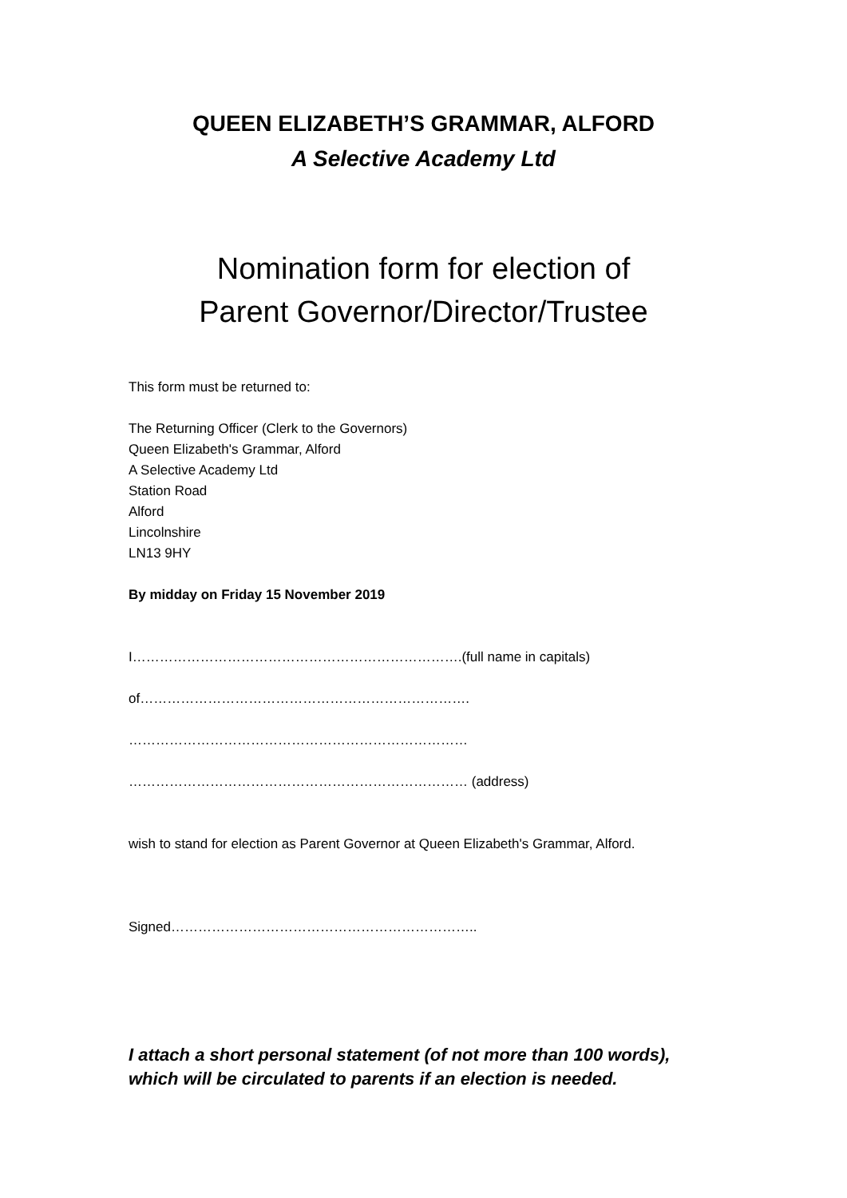QUEEN ELIZABETH’S GRAMMAR, ALFORD
A Selective Academy Ltd
Nomination form for election of
Parent Governor/Director/Trustee
This form must be returned to:
The Returning Officer (Clerk to the Governors)
Queen Elizabeth's Grammar, Alford
A Selective Academy Ltd
Station Road
Alford
Lincolnshire
LN13 9HY
By midday on Friday 15 November 2019
I……………………………………………………………….(full name in capitals)
of……………………………………………………………….
…………………………………………………………………
………………………………………………………………… (address)
wish to stand for election as Parent Governor at Queen Elizabeth's Grammar, Alford.
Signed…………………………………………………………..
I attach a short personal statement (of not more than 100 words),
which will be circulated to parents if an election is needed.